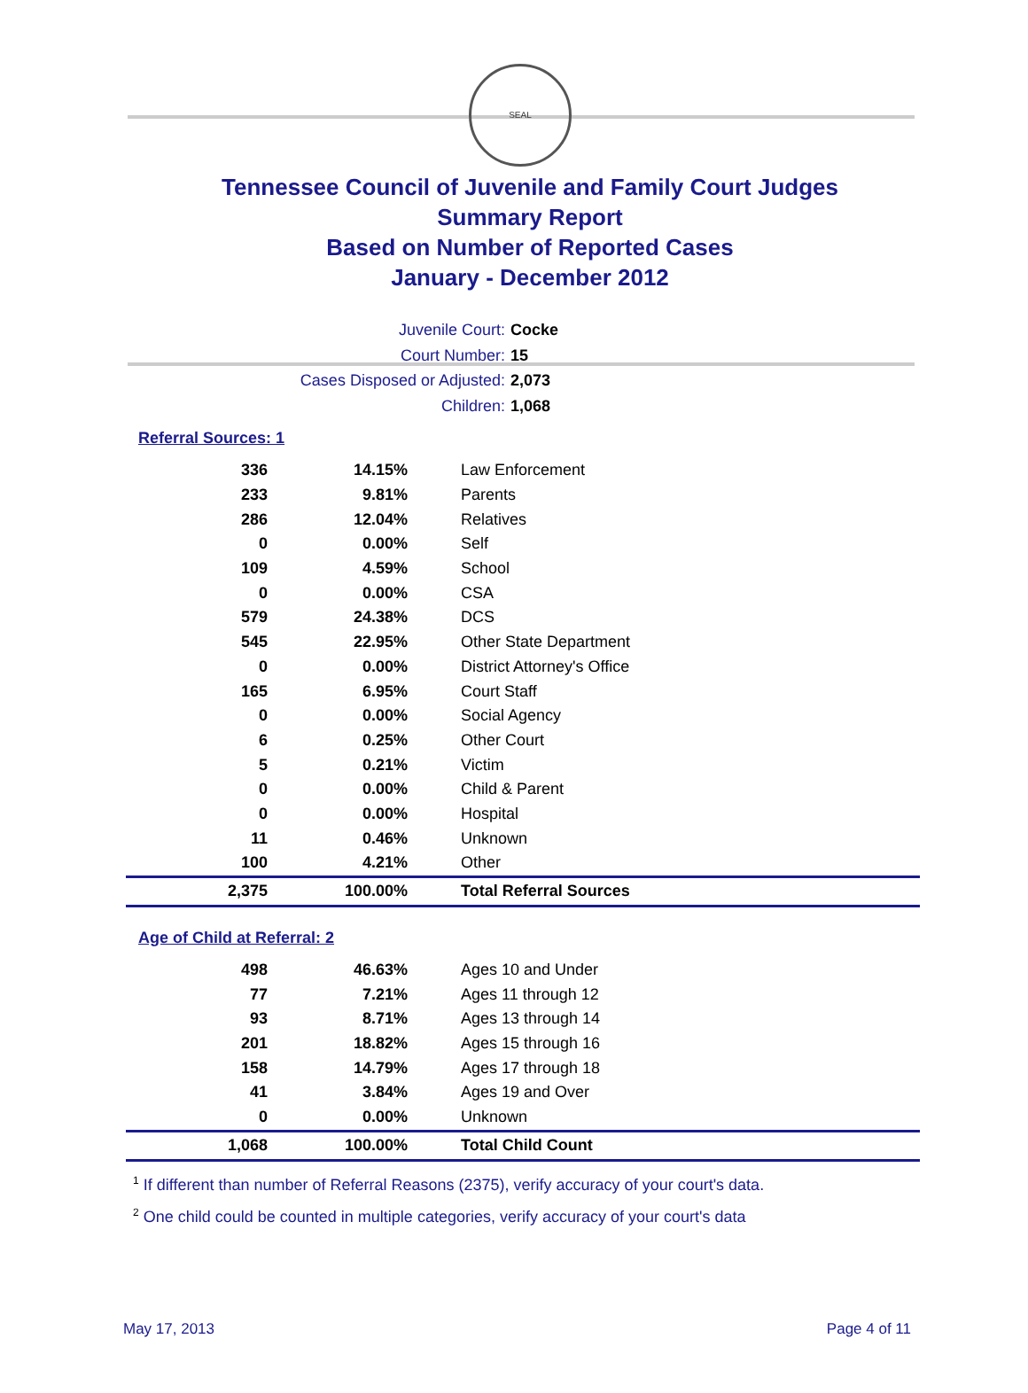SEAL
Tennessee Council of Juvenile and Family Court Judges
Summary Report
Based on Number of Reported Cases
January - December 2012
Juvenile Court: Cocke
Court Number: 15
Cases Disposed or Adjusted: 2,073
Children: 1,068
Referral Sources: 1
| 336 | 14.15% | Law Enforcement |
| 233 | 9.81% | Parents |
| 286 | 12.04% | Relatives |
| 0 | 0.00% | Self |
| 109 | 4.59% | School |
| 0 | 0.00% | CSA |
| 579 | 24.38% | DCS |
| 545 | 22.95% | Other State Department |
| 0 | 0.00% | District Attorney's Office |
| 165 | 6.95% | Court Staff |
| 0 | 0.00% | Social Agency |
| 6 | 0.25% | Other Court |
| 5 | 0.21% | Victim |
| 0 | 0.00% | Child & Parent |
| 0 | 0.00% | Hospital |
| 11 | 0.46% | Unknown |
| 100 | 4.21% | Other |
| 2,375 | 100.00% | Total Referral Sources |
Age of Child at Referral: 2
| 498 | 46.63% | Ages 10 and Under |
| 77 | 7.21% | Ages 11 through 12 |
| 93 | 8.71% | Ages 13 through 14 |
| 201 | 18.82% | Ages 15 through 16 |
| 158 | 14.79% | Ages 17 through 18 |
| 41 | 3.84% | Ages 19 and Over |
| 0 | 0.00% | Unknown |
| 1,068 | 100.00% | Total Child Count |
<sup>1</sup> If different than number of Referral Reasons (2375), verify accuracy of your court's data.
<sup>2</sup> One child could be counted in multiple categories, verify accuracy of your court's data
May 17, 2013 Page 4 of 11